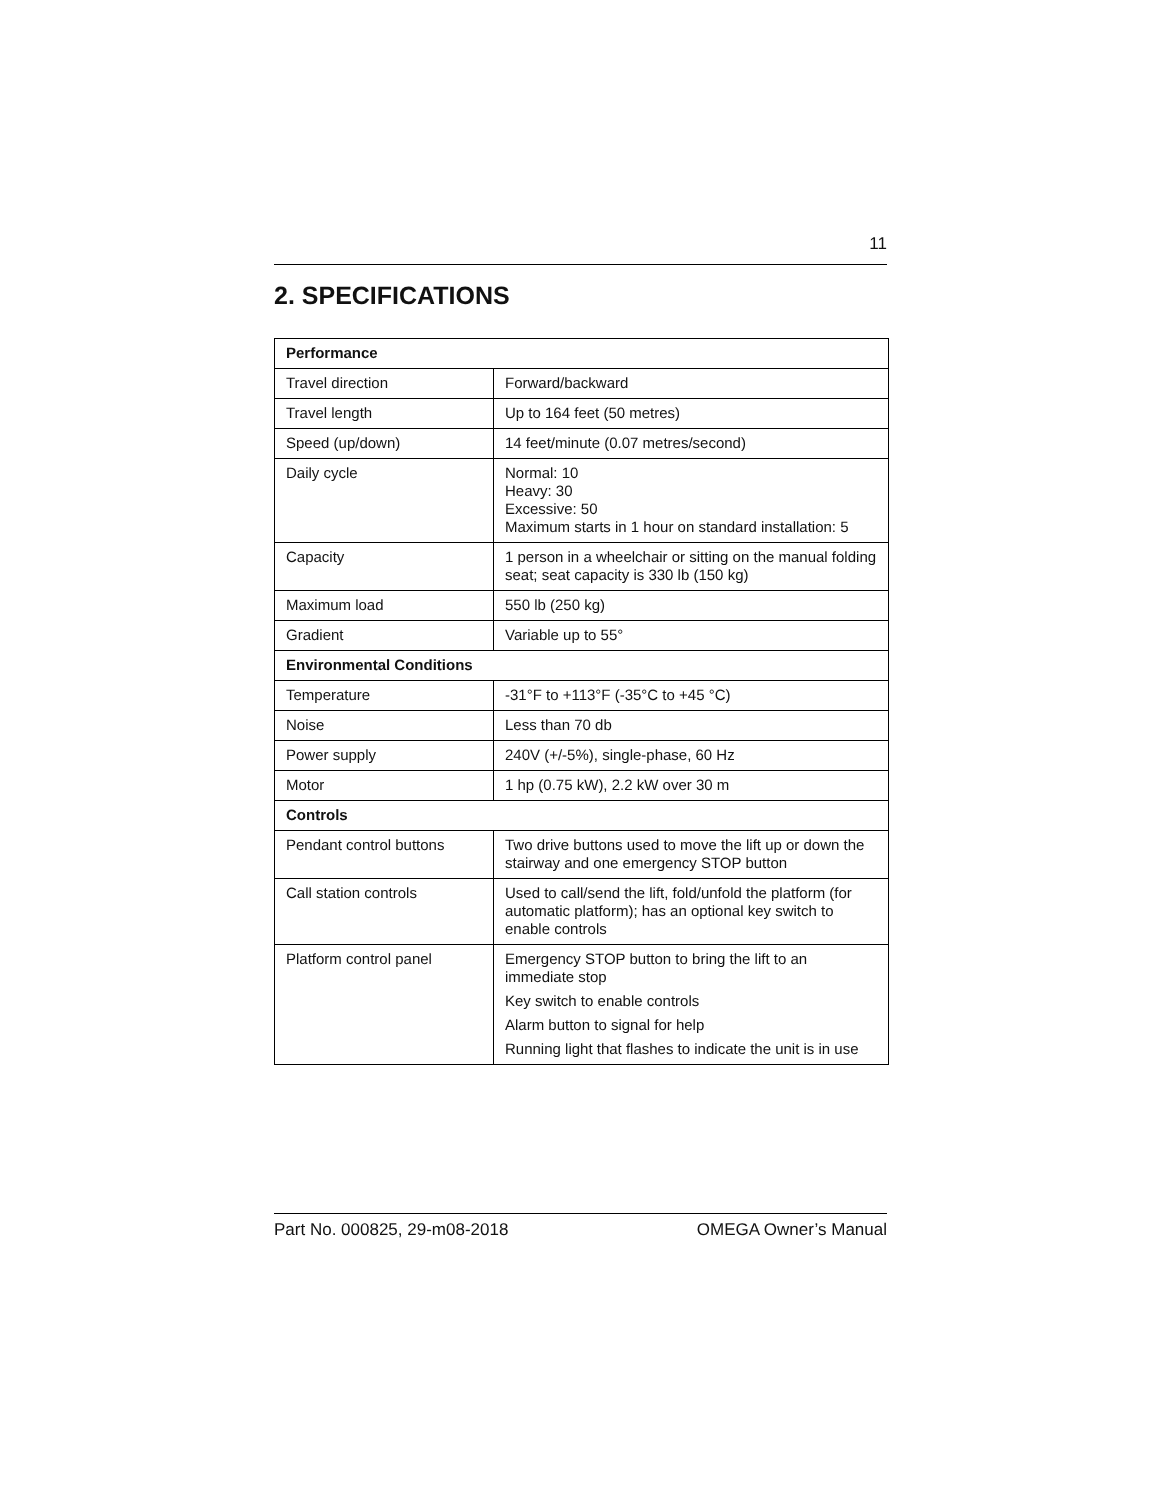11
2. SPECIFICATIONS
| Performance | |
| --- | --- |
| Travel direction | Forward/backward |
| Travel length | Up to 164 feet (50 metres) |
| Speed (up/down) | 14 feet/minute (0.07 metres/second) |
| Daily cycle | Normal: 10 Heavy: 30 Excessive: 50 Maximum starts in 1 hour on standard installation: 5 |
| Capacity | 1 person in a wheelchair or sitting on the manual folding seat; seat capacity is 330 lb (150 kg) |
| Maximum load | 550 lb (250 kg) |
| Gradient | Variable up to 55° |
| Environmental Conditions | |
| Temperature | -31°F to +113°F (-35°C to +45 °C) |
| Noise | Less than 70 db |
| Power supply | 240V (+/-5%), single-phase, 60 Hz |
| Motor | 1 hp (0.75 kW), 2.2 kW over 30 m |
| Controls | |
| Pendant control buttons | Two drive buttons used to move the lift up or down the stairway and one emergency STOP button |
| Call station controls | Used to call/send the lift, fold/unfold the platform (for automatic platform); has an optional key switch to enable controls |
| Platform control panel | Emergency STOP button to bring the lift to an immediate stop Key switch to enable controls Alarm button to signal for help Running light that flashes to indicate the unit is in use |
Part No. 000825, 29-m08-2018 OMEGA Owner’s Manual